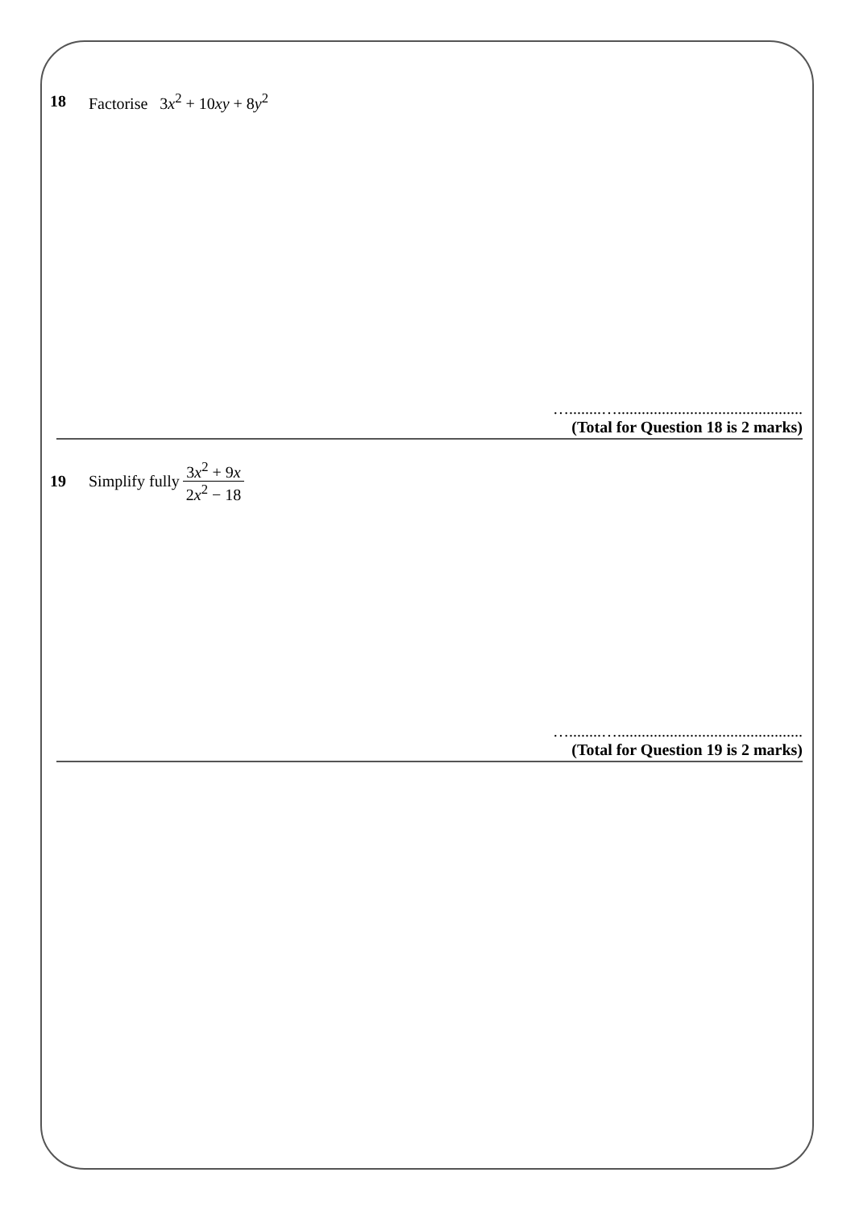18 Factorise 3x<sup>2</sup> + 10xy + 8y<sup>2</sup>
…........…..............................................
(Total for Question 18 is 2 marks)
19 Simplify fully 3x<sup>2</sup> + 9x 2x<sup>2</sup> − 18
…........…..............................................
(Total for Question 19 is 2 marks)